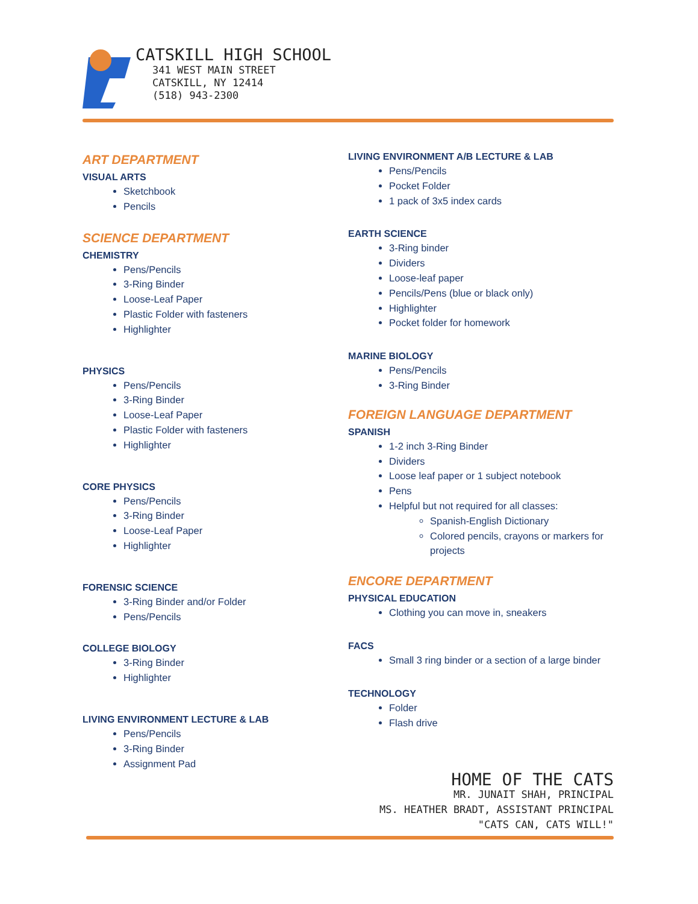CATSKILL HIGH SCHOOL
341 WEST MAIN STREET
CATSKILL, NY 12414
(518) 943-2300
ART DEPARTMENT
VISUAL ARTS
Sketchbook
Pencils
SCIENCE DEPARTMENT
CHEMISTRY
Pens/Pencils
3-Ring Binder
Loose-Leaf Paper
Plastic Folder with fasteners
Highlighter
PHYSICS
Pens/Pencils
3-Ring Binder
Loose-Leaf Paper
Plastic Folder with fasteners
Highlighter
CORE PHYSICS
Pens/Pencils
3-Ring Binder
Loose-Leaf Paper
Highlighter
FORENSIC SCIENCE
3-Ring Binder and/or Folder
Pens/Pencils
COLLEGE BIOLOGY
3-Ring Binder
Highlighter
LIVING ENVIRONMENT LECTURE & LAB
Pens/Pencils
3-Ring Binder
Assignment Pad
LIVING ENVIRONMENT A/B LECTURE & LAB
Pens/Pencils
Pocket Folder
1 pack of 3x5 index cards
EARTH SCIENCE
3-Ring binder
Dividers
Loose-leaf paper
Pencils/Pens (blue or black only)
Highlighter
Pocket folder for homework
MARINE BIOLOGY
Pens/Pencils
3-Ring Binder
FOREIGN LANGUAGE DEPARTMENT
SPANISH
1-2 inch 3-Ring Binder
Dividers
Loose leaf paper or 1 subject notebook
Pens
Helpful but not required for all classes:
Spanish-English Dictionary
Colored pencils, crayons or markers for projects
ENCORE DEPARTMENT
PHYSICAL EDUCATION
Clothing you can move in, sneakers
FACS
Small 3 ring binder or a section of a large binder
TECHNOLOGY
Folder
Flash drive
HOME OF THE CATS
MR. JUNAIT SHAH, PRINCIPAL
MS. HEATHER BRADT, ASSISTANT PRINCIPAL
"CATS CAN, CATS WILL!"